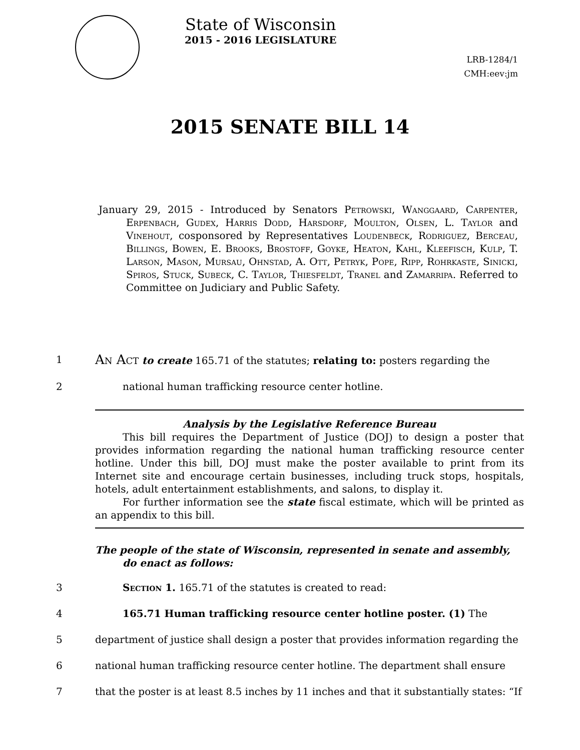State of Wisconsin
2015 - 2016 LEGISLATURE
LRB-1284/1
CMH:eev:jm
2015 SENATE BILL 14
January 29, 2015 - Introduced by Senators Petrowski, Wanggaard, Carpenter, Erpenbach, Gudex, Harris Dodd, Harsdorf, Moulton, Olsen, L. Taylor and Vinehout, cosponsored by Representatives Loudenbeck, Rodriguez, Berceau, Billings, Bowen, E. Brooks, Brostoff, Goyke, Heaton, Kahl, Kleefisch, Kulp, T. Larson, Mason, Mursau, Ohnstad, A. Ott, Petryk, Pope, Ripp, Rohrkaste, Sinicki, Spiros, Stuck, Subeck, C. Taylor, Thiesfeldt, Tranel and Zamarripa. Referred to Committee on Judiciary and Public Safety.
1
An Act to create 165.71 of the statutes; relating to: posters regarding the
2 national human trafficking resource center hotline.
Analysis by the Legislative Reference Bureau
This bill requires the Department of Justice (DOJ) to design a poster that provides information regarding the national human trafficking resource center hotline. Under this bill, DOJ must make the poster available to print from its Internet site and encourage certain businesses, including truck stops, hospitals, hotels, adult entertainment establishments, and salons, to display it.
For further information see the state fiscal estimate, which will be printed as an appendix to this bill.
The people of the state of Wisconsin, represented in senate and assembly, do enact as follows:
3 Section 1. 165.71 of the statutes is created to read:
4 165.71 Human trafficking resource center hotline poster. (1) The
5 department of justice shall design a poster that provides information regarding the
6 national human trafficking resource center hotline. The department shall ensure
7 that the poster is at least 8.5 inches by 11 inches and that it substantially states: “If